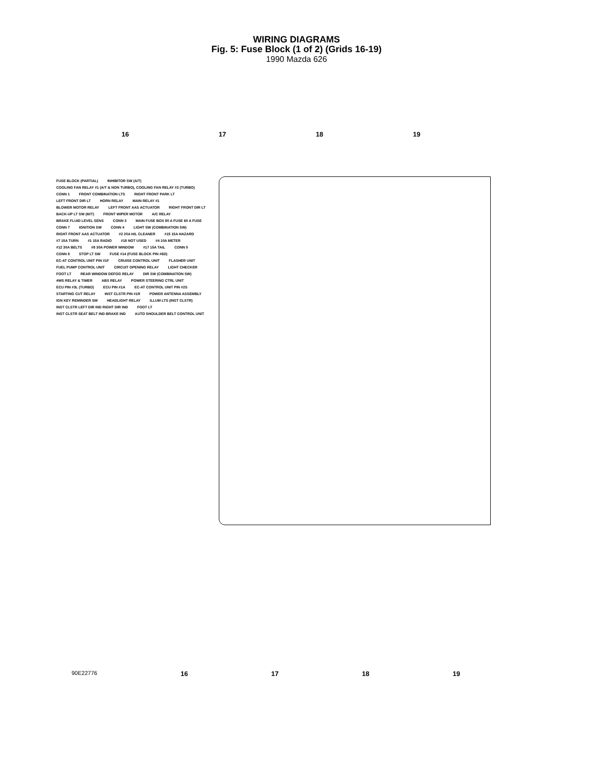WIRING DIAGRAMS
Fig. 5: Fuse Block (1 of 2) (Grids 16-19)
1990 Mazda 626
16 17 18 19
FUSE BLOCK (PARTIAL) INHIBITOR SW (A/T) COOLING FAN RELAY #1 (A/T & NON TURBO), COOLING FAN RELAY #2 (TURBO) CONN 1 FRONT COMBINATION LTS RIGHT FRONT PARK LT LEFT FRONT DIR LT HORN RELAY MAIN RELAY #1 BLOWER MOTOR RELAY LEFT FRONT AAS ACTUATOR RIGHT FRONT DIR LT BACK-UP LT SW (M/T) FRONT WIPER MOTOR A/C RELAY BRAKE FLUID LEVEL SENS CONN 3 MAIN FUSE BOX 80 A FUSE 60 A FUSE CONN 7 IGNITION SW CONN 4 LIGHT SW (COMBINATION SW) RIGHT FRONT AAS ACTUATOR #2 20A H/L CLEANER #15 15A HAZARD #7 15A TURN #1 15A RADIO #18 NOT USED #4 10A METER #12 30A BELTS #8 30A POWER WINDOW #17 15A TAIL CONN 5 CONN 8 STOP LT SW FUSE #14 (FUSE BLOCK PIN #6D) EC-AT CONTROL UNIT PIN #1F CRUISE CONTROL UNIT FLASHER UNIT FUEL PUMP CONTROL UNIT CIRCUIT OPENING RELAY LIGHT CHECKER FOOT LT REAR WINDOW DEFOG RELAY DIR SW (COMBINATION SW) 4WS RELAY & TIMER ABS RELAY POWER STEERING CTRL UNIT ECU PIN #3L (TURBO) ECU PIN #1A EC-AT CONTROL UNIT PIN #2S STARTING CUT RELAY INST CLSTR PIN #1R POWER ANTENNA ASSEMBLY IGN KEY REMINDER SW HEADLIGHT RELAY ILLUM LTS (INST CLSTR) INST CLSTR LEFT DIR IND RIGHT DIR IND FOOT LT INST CLSTR SEAT BELT IND BRAKE IND AUTO SHOULDER BELT CONTROL UNIT
90E22776 16 17 18 19